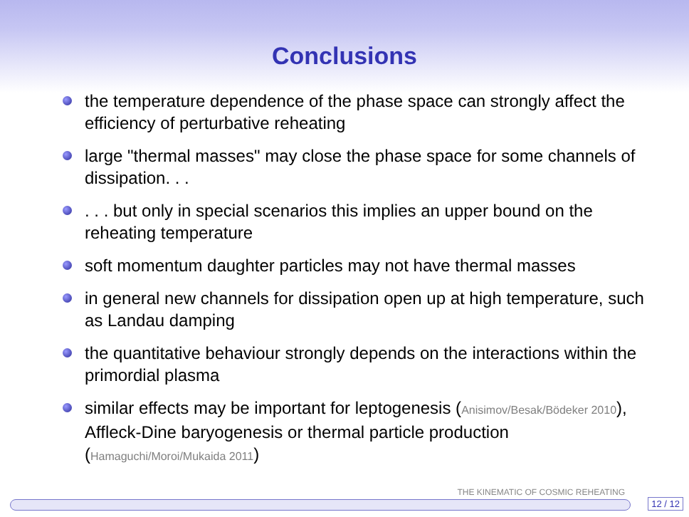Conclusions
the temperature dependence of the phase space can strongly affect the efficiency of perturbative reheating
large "thermal masses" may close the phase space for some channels of dissipation. . .
. . . but only in special scenarios this implies an upper bound on the reheating temperature
soft momentum daughter particles may not have thermal masses
in general new channels for dissipation open up at high temperature, such as Landau damping
the quantitative behaviour strongly depends on the interactions within the primordial plasma
similar effects may be important for leptogenesis (Anisimov/Besak/Bödeker 2010), Affleck-Dine baryogenesis or thermal particle production (Hamaguchi/Moroi/Mukaida 2011)
THE KINEMATIC OF COSMIC REHEATING
12 / 12